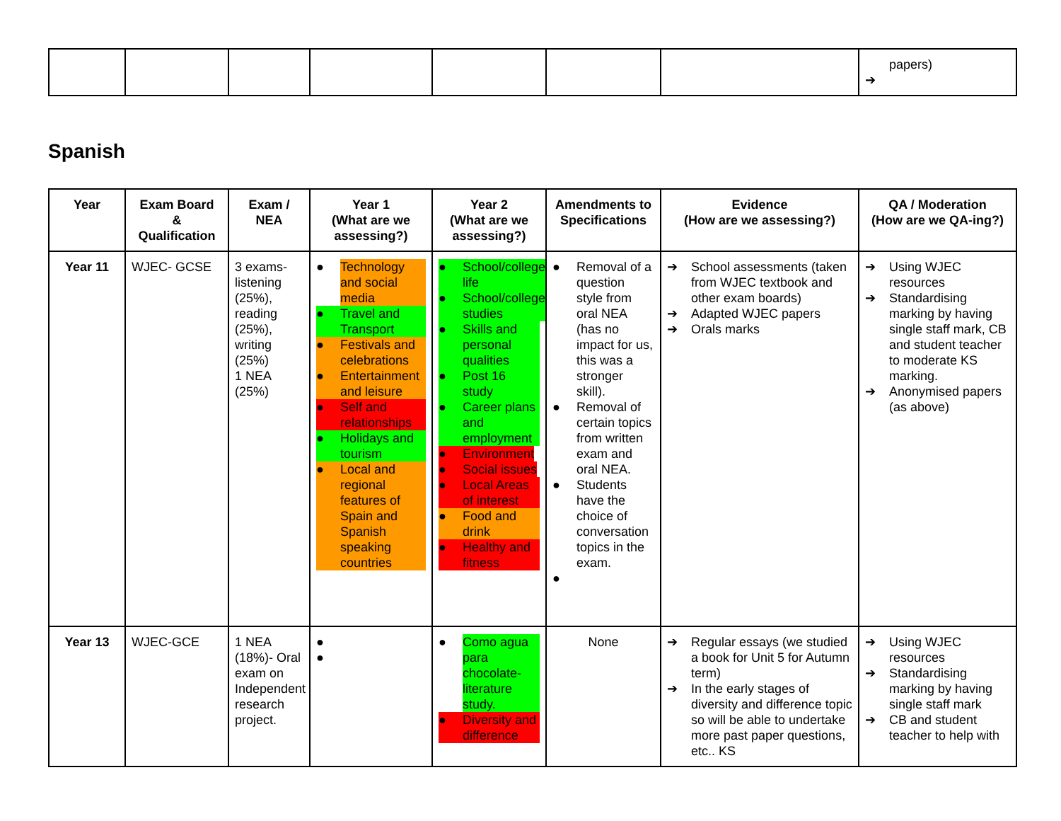| | | | | | | | papers) ➔ |
Spanish
| Year | Exam Board & Qualification | Exam / NEA | Year 1 (What are we assessing?) | Year 2 (What are we assessing?) | Amendments to Specifications | Evidence (How are we assessing?) | QA / Moderation (How are we QA-ing?) |
| --- | --- | --- | --- | --- | --- | --- | --- |
| Year 11 | WJEC- GCSE | 3 exams- listening (25%), reading (25%), writing (25%) 1 NEA (25%) | ● Technology and social media ● Travel and Transport ● Festivals and celebrations ● Entertainment and leisure ● Self and relationships ● Holidays and tourism ● Local and regional features of Spain and Spanish speaking countries | ● School/college life ● School/college studies ● Skills and personal qualities ● Post 16 study ● Career plans and employment ● Environment ● Social issues ● Local Areas of interest ● Food and drink ● Healthy and fitness | ● Removal of a question style from oral NEA (has no impact for us, this was a stronger skill). ● Removal of certain topics from written exam and oral NEA. ● Students have the choice of conversation topics in the exam. ● | ➔ School assessments (taken from WJEC textbook and other exam boards) ➔ Adapted WJEC papers ➔ Orals marks | ➔ Using WJEC resources ➔ Standardising marking by having single staff mark, CB and student teacher to moderate KS marking. ➔ Anonymised papers (as above) |
| Year 13 | WJEC-GCE | 1 NEA (18%)- Oral exam on Independent research project. | ● ● | ● Como agua para chocolate- literature study. ● Diversity and difference | None | ➔ Regular essays (we studied a book for Unit 5 for Autumn term) ➔ In the early stages of diversity and difference topic so will be able to undertake more past paper questions, etc.. KS | ➔ Using WJEC resources ➔ Standardising marking by having single staff mark ➔ CB and student teacher to help with |